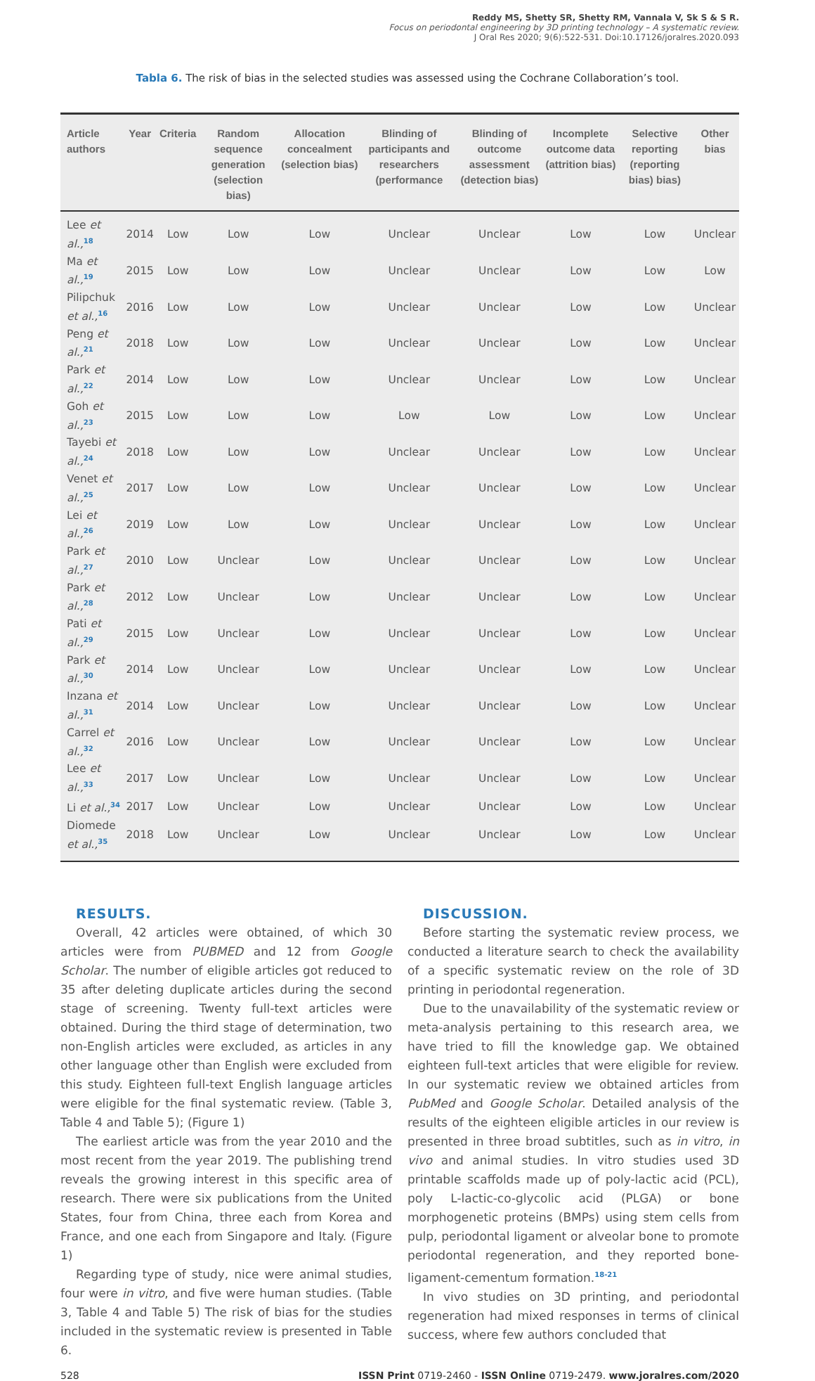Reddy MS, Shetty SR, Shetty RM, Vannala V, Sk S & S R.
Focus on periodontal engineering by 3D printing technology – A systematic review.
J Oral Res 2020; 9(6):522-531. Doi:10.17126/joralres.2020.093
Tabla 6. The risk of bias in the selected studies was assessed using the Cochrane Collaboration’s tool.
| Article authors | Year | Criteria | Random sequence generation (selection bias) | Allocation concealment (selection bias) | Blinding of participants and researchers (performance | Blinding of outcome assessment (detection bias) | Incomplete outcome data (attrition bias) | Selective reporting (reporting bias) bias) | Other bias |
| --- | --- | --- | --- | --- | --- | --- | --- | --- | --- |
| Lee et al.,<sup>18</sup> | 2014 | Low | Low | Low | Unclear | Unclear | Low | Low | Unclear |
| Ma et al.,<sup>19</sup> | 2015 | Low | Low | Low | Unclear | Unclear | Low | Low | Low |
| Pilipchuk et al.,<sup>16</sup> | 2016 | Low | Low | Low | Unclear | Unclear | Low | Low | Unclear |
| Peng et al.,<sup>21</sup> | 2018 | Low | Low | Low | Unclear | Unclear | Low | Low | Unclear |
| Park et al.,<sup>22</sup> | 2014 | Low | Low | Low | Unclear | Unclear | Low | Low | Unclear |
| Goh et al.,<sup>23</sup> | 2015 | Low | Low | Low | Low | Low | Low | Low | Unclear |
| Tayebi et al.,<sup>24</sup> | 2018 | Low | Low | Low | Unclear | Unclear | Low | Low | Unclear |
| Venet et al.,<sup>25</sup> | 2017 | Low | Low | Low | Unclear | Unclear | Low | Low | Unclear |
| Lei et al.,<sup>26</sup> | 2019 | Low | Low | Low | Unclear | Unclear | Low | Low | Unclear |
| Park et al.,<sup>27</sup> | 2010 | Low | Unclear | Low | Unclear | Unclear | Low | Low | Unclear |
| Park et al.,<sup>28</sup> | 2012 | Low | Unclear | Low | Unclear | Unclear | Low | Low | Unclear |
| Pati et al.,<sup>29</sup> | 2015 | Low | Unclear | Low | Unclear | Unclear | Low | Low | Unclear |
| Park et al.,<sup>30</sup> | 2014 | Low | Unclear | Low | Unclear | Unclear | Low | Low | Unclear |
| Inzana et al.,<sup>31</sup> | 2014 | Low | Unclear | Low | Unclear | Unclear | Low | Low | Unclear |
| Carrel et al.,<sup>32</sup> | 2016 | Low | Unclear | Low | Unclear | Unclear | Low | Low | Unclear |
| Lee et al.,<sup>33</sup> | 2017 | Low | Unclear | Low | Unclear | Unclear | Low | Low | Unclear |
| Li et al.,<sup>34</sup> | 2017 | Low | Unclear | Low | Unclear | Unclear | Low | Low | Unclear |
| Diomede et al.,<sup>35</sup> | 2018 | Low | Unclear | Low | Unclear | Unclear | Low | Low | Unclear |
RESULTS.
Overall, 42 articles were obtained, of which 30 articles were from PUBMED and 12 from Google Scholar. The number of eligible articles got reduced to 35 after deleting duplicate articles during the second stage of screening. Twenty full-text articles were obtained. During the third stage of determination, two non-English articles were excluded, as articles in any other language other than English were excluded from this study. Eighteen full-text English language articles were eligible for the final systematic review. (Table 3, Table 4 and Table 5); (Figure 1)
The earliest article was from the year 2010 and the most recent from the year 2019. The publishing trend reveals the growing interest in this specific area of research. There were six publications from the United States, four from China, three each from Korea and France, and one each from Singapore and Italy. (Figure 1)
Regarding type of study, nice were animal studies, four were in vitro, and five were human studies. (Table 3, Table 4 and Table 5) The risk of bias for the studies included in the systematic review is presented in Table 6.
DISCUSSION.
Before starting the systematic review process, we conducted a literature search to check the availability of a specific systematic review on the role of 3D printing in periodontal regeneration.
Due to the unavailability of the systematic review or meta-analysis pertaining to this research area, we have tried to fill the knowledge gap. We obtained eighteen full-text articles that were eligible for review. In our systematic review we obtained articles from PubMed and Google Scholar. Detailed analysis of the results of the eighteen eligible articles in our review is presented in three broad subtitles, such as in vitro, in vivo and animal studies. In vitro studies used 3D printable scaffolds made up of poly-lactic acid (PCL), poly L-lactic-co-glycolic acid (PLGA) or bone morphogenetic proteins (BMPs) using stem cells from pulp, periodontal ligament or alveolar bone to promote periodontal regeneration, and they reported bone-ligament-cementum formation.<sup>18-21</sup>
In vivo studies on 3D printing, and periodontal regeneration had mixed responses in terms of clinical success, where few authors concluded that
528 ISSN Print 0719-2460 - ISSN Online 0719-2479. www.joralres.com/2020